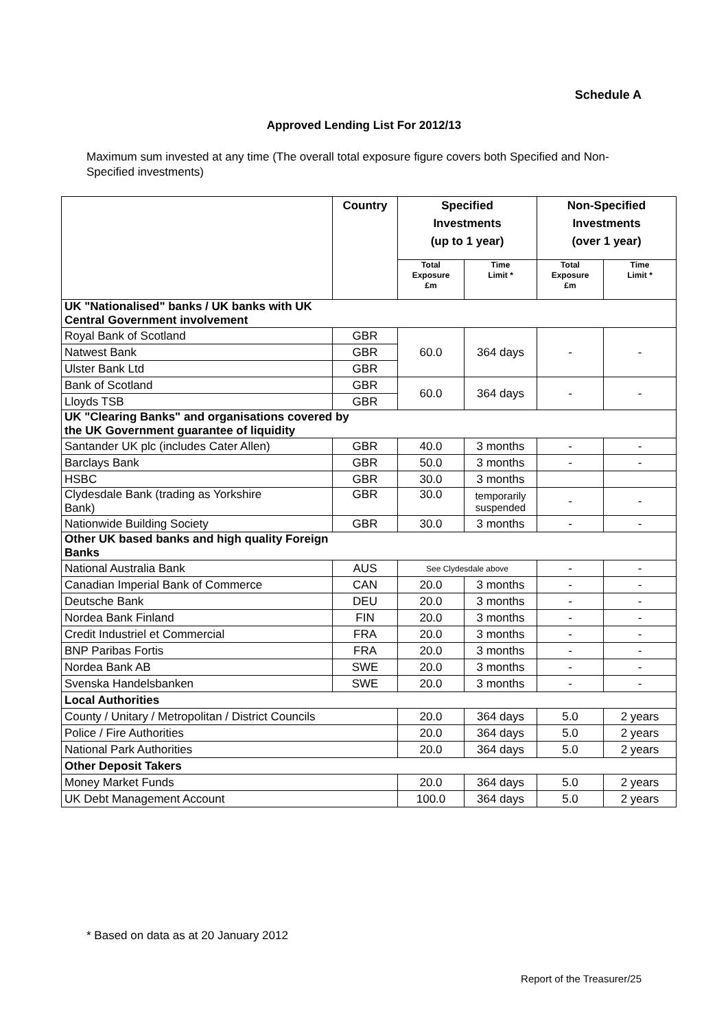Schedule A
Approved Lending List For 2012/13
Maximum sum invested at any time (The overall total exposure figure covers both Specified and Non-Specified investments)
| | Country | Specified Investments (up to 1 year) | | Non-Specified Investments (over 1 year) | |
| --- | --- | --- | --- | --- | --- |
| | | Total Exposure £m | Time Limit * | Total Exposure £m | Time Limit * |
| UK "Nationalised" banks / UK banks with UK Central Government involvement | | | | | |
| Royal Bank of Scotland | GBR | 60.0 | 364 days | - | - |
| Natwest Bank | GBR | | | | |
| Ulster Bank Ltd | GBR | | | | |
| Bank of Scotland | GBR | 60.0 | 364 days | - | - |
| Lloyds TSB | GBR | | | | |
| UK "Clearing Banks" and organisations covered by the UK Government guarantee of liquidity | | | | | |
| Santander UK plc (includes Cater Allen) | GBR | 40.0 | 3 months | - | - |
| Barclays Bank | GBR | 50.0 | 3 months | - | - |
| HSBC | GBR | 30.0 | 3 months | | |
| Clydesdale Bank (trading as Yorkshire Bank) | GBR | 30.0 | temporarily suspended | - | - |
| Nationwide Building Society | GBR | 30.0 | 3 months | - | - |
| Other UK based banks and high quality Foreign Banks | | | | | |
| National Australia Bank | AUS | See Clydesdale above | | - | - |
| Canadian Imperial Bank of Commerce | CAN | 20.0 | 3 months | - | - |
| Deutsche Bank | DEU | 20.0 | 3 months | - | - |
| Nordea Bank Finland | FIN | 20.0 | 3 months | - | - |
| Credit Industriel et Commercial | FRA | 20.0 | 3 months | - | - |
| BNP Paribas Fortis | FRA | 20.0 | 3 months | - | - |
| Nordea Bank AB | SWE | 20.0 | 3 months | - | - |
| Svenska Handelsbanken | SWE | 20.0 | 3 months | - | - |
| Local Authorities | | | | | |
| County / Unitary / Metropolitan / District Councils | | 20.0 | 364 days | 5.0 | 2 years |
| Police / Fire Authorities | | 20.0 | 364 days | 5.0 | 2 years |
| National Park Authorities | | 20.0 | 364 days | 5.0 | 2 years |
| Other Deposit Takers | | | | | |
| Money Market Funds | | 20.0 | 364 days | 5.0 | 2 years |
| UK Debt Management Account | | 100.0 | 364 days | 5.0 | 2 years |
* Based on data as at 20 January 2012
Report of the Treasurer/25